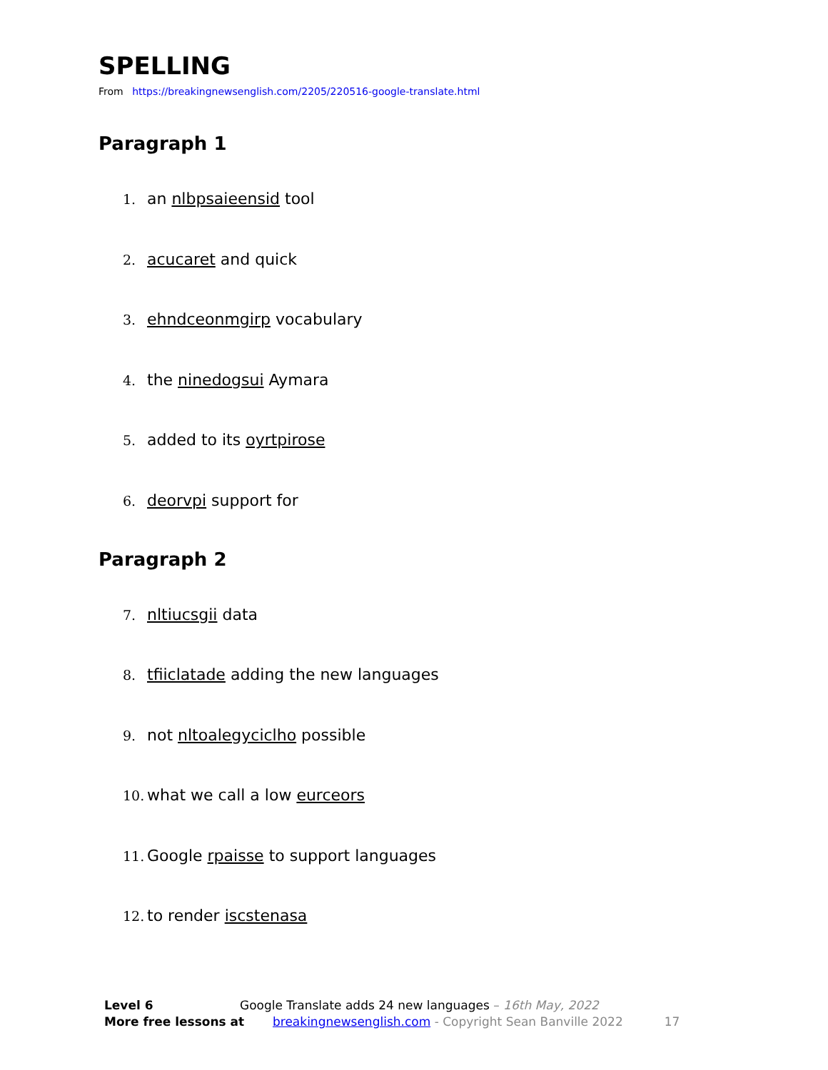SPELLING
From https://breakingnewsenglish.com/2205/220516-google-translate.html
Paragraph 1
1. an nlbpsaieensid tool
2. acucaret and quick
3. ehndceonmgirp vocabulary
4. the ninedogsui Aymara
5. added to its oyrtpirose
6. deorvpi support for
Paragraph 2
7. nltiucsgii data
8. tfiiclatade adding the new languages
9. not nltoalegyciclho possible
10. what we call a low eurceors
11. Google rpaisse to support languages
12. to render iscstenasa
Level 6 Google Translate adds 24 new languages – 16th May, 2022
More free lessons at breakingnewsenglish.com - Copyright Sean Banville 2022 17